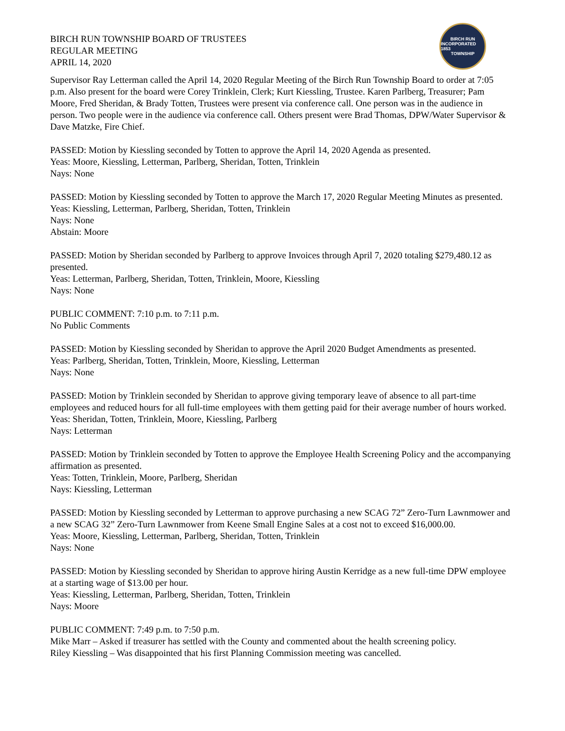BIRCH RUN TOWNSHIP BOARD OF TRUSTEES
REGULAR MEETING
APRIL 14, 2020
BIRCH RUN
INCORPORATED 1853
TOWNSHIP
Supervisor Ray Letterman called the April 14, 2020 Regular Meeting of the Birch Run Township Board to order at 7:05 p.m. Also present for the board were Corey Trinklein, Clerk; Kurt Kiessling, Trustee. Karen Parlberg, Treasurer; Pam Moore, Fred Sheridan, & Brady Totten, Trustees were present via conference call. One person was in the audience in person. Two people were in the audience via conference call. Others present were Brad Thomas, DPW/Water Supervisor & Dave Matzke, Fire Chief.
PASSED: Motion by Kiessling seconded by Totten to approve the April 14, 2020 Agenda as presented.
Yeas: Moore, Kiessling, Letterman, Parlberg, Sheridan, Totten, Trinklein
Nays: None
PASSED: Motion by Kiessling seconded by Totten to approve the March 17, 2020 Regular Meeting Minutes as presented.
Yeas: Kiessling, Letterman, Parlberg, Sheridan, Totten, Trinklein
Nays: None
Abstain: Moore
PASSED: Motion by Sheridan seconded by Parlberg to approve Invoices through April 7, 2020 totaling $279,480.12 as presented.
Yeas: Letterman, Parlberg, Sheridan, Totten, Trinklein, Moore, Kiessling
Nays: None
PUBLIC COMMENT: 7:10 p.m. to 7:11 p.m.
No Public Comments
PASSED: Motion by Kiessling seconded by Sheridan to approve the April 2020 Budget Amendments as presented.
Yeas: Parlberg, Sheridan, Totten, Trinklein, Moore, Kiessling, Letterman
Nays: None
PASSED: Motion by Trinklein seconded by Sheridan to approve giving temporary leave of absence to all part-time employees and reduced hours for all full-time employees with them getting paid for their average number of hours worked.
Yeas: Sheridan, Totten, Trinklein, Moore, Kiessling, Parlberg
Nays: Letterman
PASSED: Motion by Trinklein seconded by Totten to approve the Employee Health Screening Policy and the accompanying affirmation as presented.
Yeas: Totten, Trinklein, Moore, Parlberg, Sheridan
Nays: Kiessling, Letterman
PASSED: Motion by Kiessling seconded by Letterman to approve purchasing a new SCAG 72” Zero-Turn Lawnmower and a new SCAG 32” Zero-Turn Lawnmower from Keene Small Engine Sales at a cost not to exceed $16,000.00.
Yeas: Moore, Kiessling, Letterman, Parlberg, Sheridan, Totten, Trinklein
Nays: None
PASSED: Motion by Kiessling seconded by Sheridan to approve hiring Austin Kerridge as a new full-time DPW employee at a starting wage of $13.00 per hour.
Yeas: Kiessling, Letterman, Parlberg, Sheridan, Totten, Trinklein
Nays: Moore
PUBLIC COMMENT: 7:49 p.m. to 7:50 p.m.
Mike Marr – Asked if treasurer has settled with the County and commented about the health screening policy.
Riley Kiessling – Was disappointed that his first Planning Commission meeting was cancelled.